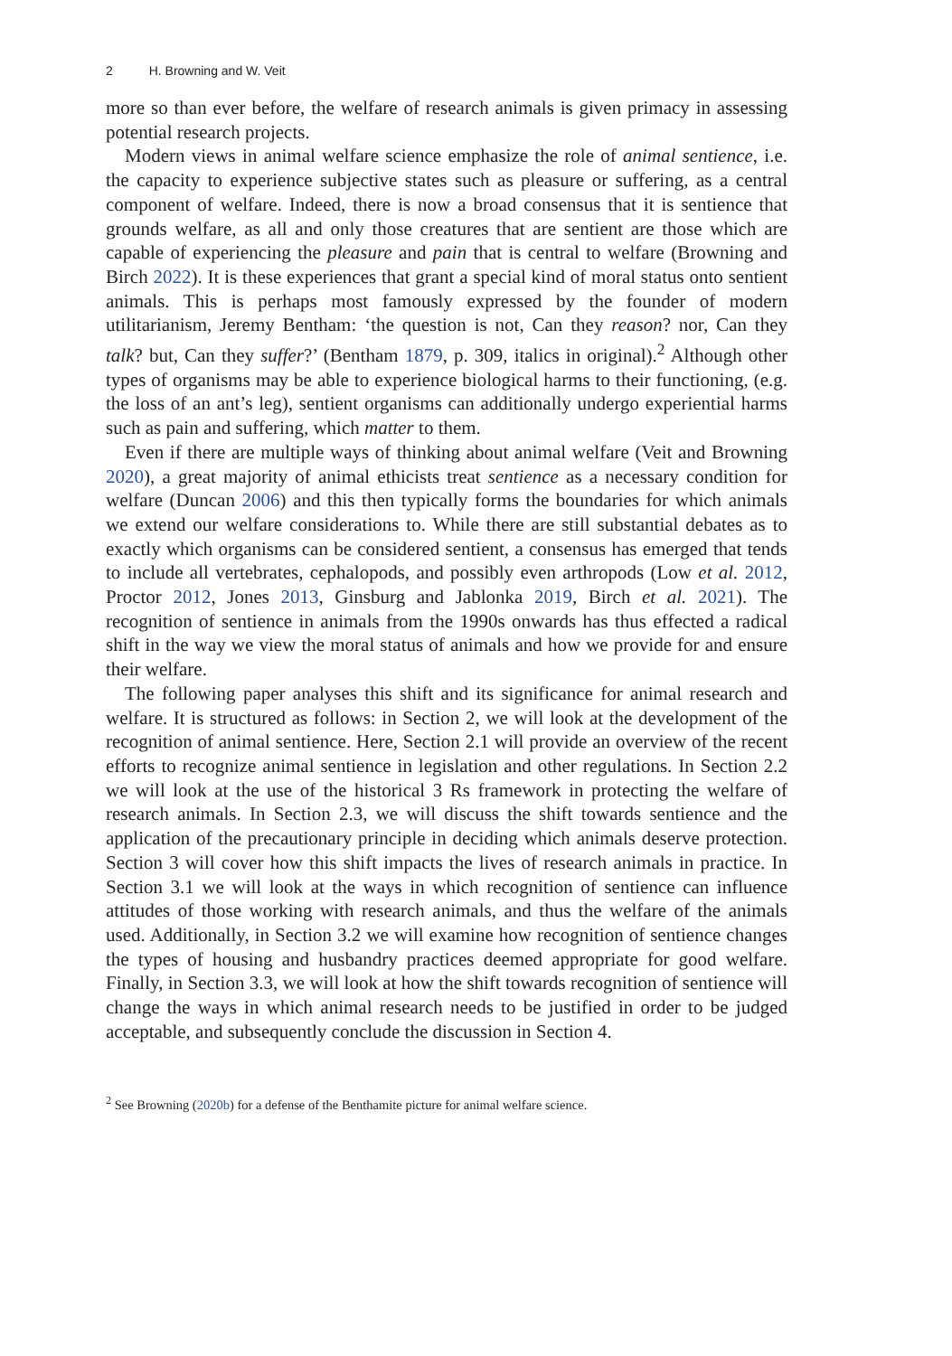2 H. Browning and W. Veit
more so than ever before, the welfare of research animals is given primacy in assessing potential research projects.
Modern views in animal welfare science emphasize the role of animal sentience, i.e. the capacity to experience subjective states such as pleasure or suffering, as a central component of welfare. Indeed, there is now a broad consensus that it is sentience that grounds welfare, as all and only those creatures that are sentient are those which are capable of experiencing the pleasure and pain that is central to welfare (Browning and Birch 2022). It is these experiences that grant a special kind of moral status onto sentient animals. This is perhaps most famously expressed by the founder of modern utilitarianism, Jeremy Bentham: ‘the question is not, Can they reason? nor, Can they talk? but, Can they suffer?’ (Bentham 1879, p. 309, italics in original).<sup>2</sup> Although other types of organisms may be able to experience biological harms to their functioning, (e.g. the loss of an ant’s leg), sentient organisms can additionally undergo experiential harms such as pain and suffering, which matter to them.
Even if there are multiple ways of thinking about animal welfare (Veit and Browning 2020), a great majority of animal ethicists treat sentience as a necessary condition for welfare (Duncan 2006) and this then typically forms the boundaries for which animals we extend our welfare considerations to. While there are still substantial debates as to exactly which organisms can be considered sentient, a consensus has emerged that tends to include all vertebrates, cephalopods, and possibly even arthropods (Low et al. 2012, Proctor 2012, Jones 2013, Ginsburg and Jablonka 2019, Birch et al. 2021). The recognition of sentience in animals from the 1990s onwards has thus effected a radical shift in the way we view the moral status of animals and how we provide for and ensure their welfare.
The following paper analyses this shift and its significance for animal research and welfare. It is structured as follows: in Section 2, we will look at the development of the recognition of animal sentience. Here, Section 2.1 will provide an overview of the recent efforts to recognize animal sentience in legislation and other regulations. In Section 2.2 we will look at the use of the historical 3 Rs framework in protecting the welfare of research animals. In Section 2.3, we will discuss the shift towards sentience and the application of the precautionary principle in deciding which animals deserve protection. Section 3 will cover how this shift impacts the lives of research animals in practice. In Section 3.1 we will look at the ways in which recognition of sentience can influence attitudes of those working with research animals, and thus the welfare of the animals used. Additionally, in Section 3.2 we will examine how recognition of sentience changes the types of housing and husbandry practices deemed appropriate for good welfare. Finally, in Section 3.3, we will look at how the shift towards recognition of sentience will change the ways in which animal research needs to be justified in order to be judged acceptable, and subsequently conclude the discussion in Section 4.
<sup>2</sup> See Browning (2020b) for a defense of the Benthamite picture for animal welfare science.